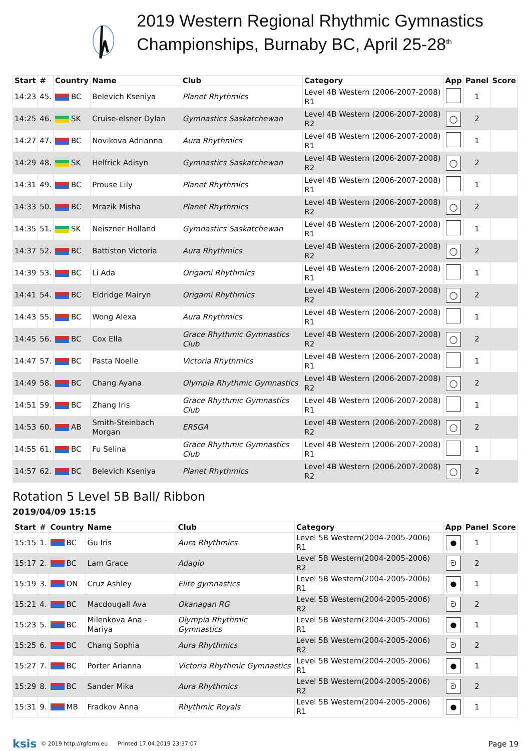2019 Western Regional Rhythmic Gymnastics Championships, Burnaby BC, April 25-28<sup>th</sup>
| Start | # | Country | Name | Club | Category | App | Panel | Score |
| --- | --- | --- | --- | --- | --- | --- | --- | --- |
| 14:23 | 45. | BC | Belevich Kseniya | Planet Rhythmics | Level 4B Western (2006-2007-2008) R1 | | 1 | |
| 14:25 | 46. | SK | Cruise-elsner Dylan | Gymnastics Saskatchewan | Level 4B Western (2006-2007-2008) R2 | ◯ | 2 | |
| 14:27 | 47. | BC | Novikova Adrianna | Aura Rhythmics | Level 4B Western (2006-2007-2008) R1 | | 1 | |
| 14:29 | 48. | SK | Helfrick Adisyn | Gymnastics Saskatchewan | Level 4B Western (2006-2007-2008) R2 | ◯ | 2 | |
| 14:31 | 49. | BC | Prouse Lily | Planet Rhythmics | Level 4B Western (2006-2007-2008) R1 | | 1 | |
| 14:33 | 50. | BC | Mrazik Misha | Planet Rhythmics | Level 4B Western (2006-2007-2008) R2 | ◯ | 2 | |
| 14:35 | 51. | SK | Neiszner Holland | Gymnastics Saskatchewan | Level 4B Western (2006-2007-2008) R1 | | 1 | |
| 14:37 | 52. | BC | Battiston Victoria | Aura Rhythmics | Level 4B Western (2006-2007-2008) R2 | ◯ | 2 | |
| 14:39 | 53. | BC | Li Ada | Origami Rhythmics | Level 4B Western (2006-2007-2008) R1 | | 1 | |
| 14:41 | 54. | BC | Eldridge Mairyn | Origami Rhythmics | Level 4B Western (2006-2007-2008) R2 | ◯ | 2 | |
| 14:43 | 55. | BC | Wong Alexa | Aura Rhythmics | Level 4B Western (2006-2007-2008) R1 | | 1 | |
| 14:45 | 56. | BC | Cox Ella | Grace Rhythmic Gymnastics Club | Level 4B Western (2006-2007-2008) R2 | ◯ | 2 | |
| 14:47 | 57. | BC | Pasta Noelle | Victoria Rhythmics | Level 4B Western (2006-2007-2008) R1 | | 1 | |
| 14:49 | 58. | BC | Chang Ayana | Olympia Rhythmic Gymnastics | Level 4B Western (2006-2007-2008) R2 | ◯ | 2 | |
| 14:51 | 59. | BC | Zhang Iris | Grace Rhythmic Gymnastics Club | Level 4B Western (2006-2007-2008) R1 | | 1 | |
| 14:53 | 60. | AB | Smith-Steinbach Morgan | ERSGA | Level 4B Western (2006-2007-2008) R2 | ◯ | 2 | |
| 14:55 | 61. | BC | Fu Selina | Grace Rhythmic Gymnastics Club | Level 4B Western (2006-2007-2008) R1 | | 1 | |
| 14:57 | 62. | BC | Belevich Kseniya | Planet Rhythmics | Level 4B Western (2006-2007-2008) R2 | ◯ | 2 | |
Rotation 5 Level 5B Ball/ Ribbon
2019/04/09 15:15
| Start | # | Country | Name | Club | Category | App | Panel | Score |
| --- | --- | --- | --- | --- | --- | --- | --- | --- |
| 15:15 | 1. | BC | Gu Iris | Aura Rhythmics | Level 5B Western(2004-2005-2006) R1 | ● | 1 | |
| 15:17 | 2. | BC | Lam Grace | Adagio | Level 5B Western(2004-2005-2006) R2 | ᘐ | 2 | |
| 15:19 | 3. | ON | Cruz Ashley | Elite gymnastics | Level 5B Western(2004-2005-2006) R1 | ● | 1 | |
| 15:21 | 4. | BC | Macdougall Ava | Okanagan RG | Level 5B Western(2004-2005-2006) R2 | ᘐ | 2 | |
| 15:23 | 5. | BC | Milenkova Ana - Mariya | Olympia Rhythmic Gymnastics | Level 5B Western(2004-2005-2006) R1 | ● | 1 | |
| 15:25 | 6. | BC | Chang Sophia | Aura Rhythmics | Level 5B Western(2004-2005-2006) R2 | ᘐ | 2 | |
| 15:27 | 7. | BC | Porter Arianna | Victoria Rhythmic Gymnastics | Level 5B Western(2004-2005-2006) R1 | ● | 1 | |
| 15:29 | 8. | BC | Sander Mika | Aura Rhythmics | Level 5B Western(2004-2005-2006) R2 | ᘐ | 2 | |
| 15:31 | 9. | MB | Fradkov Anna | Rhythmic Royals | Level 5B Western(2004-2005-2006) R1 | ● | 1 | |
ksis © 2019 http://rgform.eu Printed 17.04.2019 23:37:07 Page 19